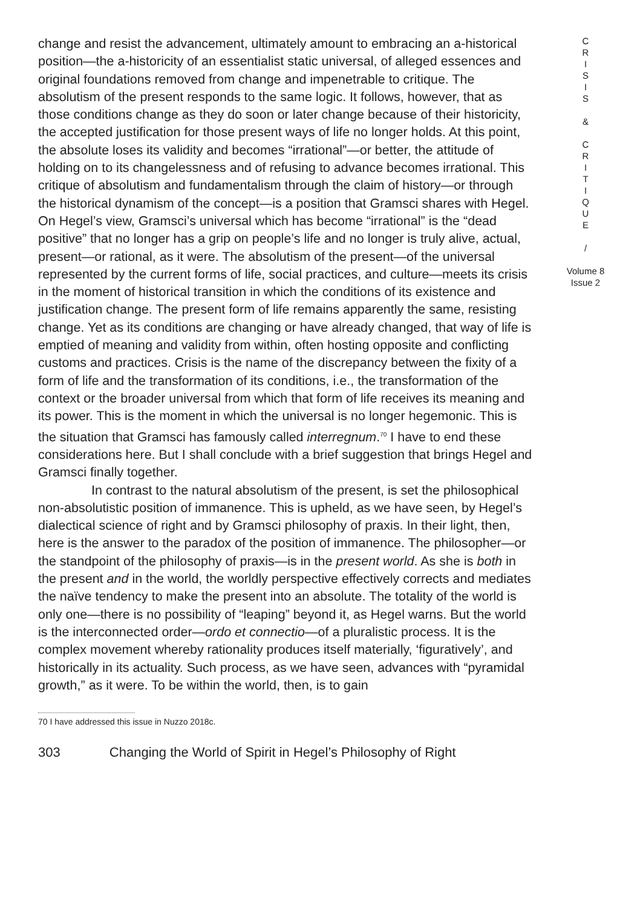change and resist the advancement, ultimately amount to embracing an a-historical position—the a-historicity of an essentialist static universal, of alleged essences and original foundations removed from change and impenetrable to critique. The absolutism of the present responds to the same logic. It follows, however, that as those conditions change as they do soon or later change because of their historicity, the accepted justification for those present ways of life no longer holds. At this point, the absolute loses its validity and becomes “irrational”—or better, the attitude of holding on to its changelessness and of refusing to advance becomes irrational. This critique of absolutism and fundamentalism through the claim of history—or through the historical dynamism of the concept—is a position that Gramsci shares with Hegel. On Hegel’s view, Gramsci’s universal which has become “irrational” is the “dead positive” that no longer has a grip on people’s life and no longer is truly alive, actual, present—or rational, as it were. The absolutism of the present—of the universal represented by the current forms of life, social practices, and culture—meets its crisis in the moment of historical transition in which the conditions of its existence and justification change. The present form of life remains apparently the same, resisting change. Yet as its conditions are changing or have already changed, that way of life is emptied of meaning and validity from within, often hosting opposite and conflicting customs and practices. Crisis is the name of the discrepancy between the fixity of a form of life and the transformation of its conditions, i.e., the transformation of the context or the broader universal from which that form of life receives its meaning and its power. This is the moment in which the universal is no longer hegemonic. This is the situation that Gramsci has famously called interregnum.<sup>70</sup> I have to end these considerations here. But I shall conclude with a brief suggestion that brings Hegel and Gramsci finally together.
In contrast to the natural absolutism of the present, is set the philosophical non-absolutistic position of immanence. This is upheld, as we have seen, by Hegel’s dialectical science of right and by Gramsci philosophy of praxis. In their light, then, here is the answer to the paradox of the position of immanence. The philosopher—or the standpoint of the philosophy of praxis—is in the present world. As she is both in the present and in the world, the worldly perspective effectively corrects and mediates the naïve tendency to make the present into an absolute. The totality of the world is only one—there is no possibility of “leaping” beyond it, as Hegel warns. But the world is the interconnected order—ordo et connectio—of a pluralistic process. It is the complex movement whereby rationality produces itself materially, ‘figuratively’, and historically in its actuality. Such process, as we have seen, advances with “pyramidal growth,” as it were. To be within the world, then, is to gain
C
R
I
S
I
S
&
C
R
I
T
I
Q
U
E
/
Volume 8
Issue 2
70 I have addressed this issue in Nuzzo 2018c.
303 Changing the World of Spirit in Hegel’s Philosophy of Right